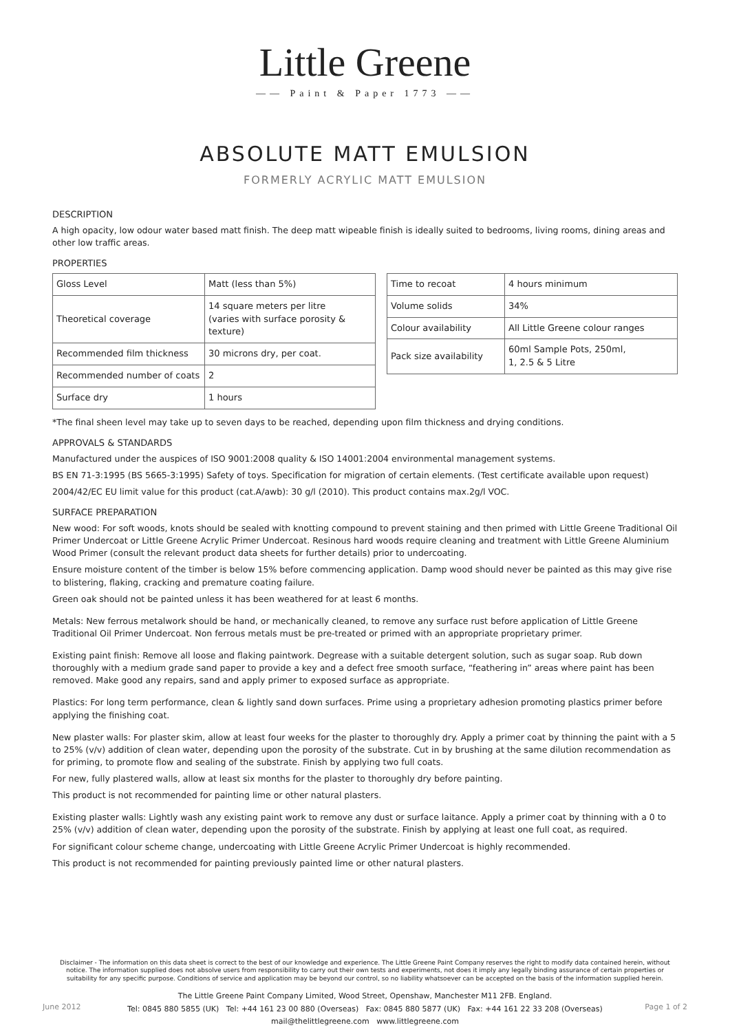Little Greene
—— Paint & Paper 1773 ——
ABSOLUTE MATT EMULSION
FORMERLY ACRYLIC MATT EMULSION
DESCRIPTION
A high opacity, low odour water based matt finish. The deep matt wipeable finish is ideally suited to bedrooms, living rooms, dining areas and other low traffic areas.
PROPERTIES
| Gloss Level | Matt (less than 5%) |
| Theoretical coverage | 14 square meters per litre (varies with surface porosity & texture) |
| Recommended film thickness | 30 microns dry, per coat. |
| Recommended number of coats | 2 |
| Surface dry | 1 hours |
| Time to recoat | 4 hours minimum |
| Volume solids | 34% |
| Colour availability | All Little Greene colour ranges |
| Pack size availability | 60ml Sample Pots, 250ml, 1, 2.5 & 5 Litre |
*The final sheen level may take up to seven days to be reached, depending upon film thickness and drying conditions.
APPROVALS & STANDARDS
Manufactured under the auspices of ISO 9001:2008 quality & ISO 14001:2004 environmental management systems.
BS EN 71-3:1995 (BS 5665-3:1995) Safety of toys. Specification for migration of certain elements. (Test certificate available upon request)
2004/42/EC EU limit value for this product (cat.A/awb): 30 g/l (2010). This product contains max.2g/l VOC.
SURFACE PREPARATION
New wood: For soft woods, knots should be sealed with knotting compound to prevent staining and then primed with Little Greene Traditional Oil Primer Undercoat or Little Greene Acrylic Primer Undercoat. Resinous hard woods require cleaning and treatment with Little Greene Aluminium Wood Primer (consult the relevant product data sheets for further details) prior to undercoating.
Ensure moisture content of the timber is below 15% before commencing application. Damp wood should never be painted as this may give rise to blistering, flaking, cracking and premature coating failure.
Green oak should not be painted unless it has been weathered for at least 6 months.
Metals: New ferrous metalwork should be hand, or mechanically cleaned, to remove any surface rust before application of Little Greene Traditional Oil Primer Undercoat. Non ferrous metals must be pre-treated or primed with an appropriate proprietary primer.
Existing paint finish: Remove all loose and flaking paintwork. Degrease with a suitable detergent solution, such as sugar soap. Rub down thoroughly with a medium grade sand paper to provide a key and a defect free smooth surface, “feathering in” areas where paint has been removed. Make good any repairs, sand and apply primer to exposed surface as appropriate.
Plastics: For long term performance, clean & lightly sand down surfaces. Prime using a proprietary adhesion promoting plastics primer before applying the finishing coat.
New plaster walls: For plaster skim, allow at least four weeks for the plaster to thoroughly dry. Apply a primer coat by thinning the paint with a 5 to 25% (v/v) addition of clean water, depending upon the porosity of the substrate. Cut in by brushing at the same dilution recommendation as for priming, to promote flow and sealing of the substrate. Finish by applying two full coats.
For new, fully plastered walls, allow at least six months for the plaster to thoroughly dry before painting.
This product is not recommended for painting lime or other natural plasters.
Existing plaster walls: Lightly wash any existing paint work to remove any dust or surface laitance. Apply a primer coat by thinning with a 0 to 25% (v/v) addition of clean water, depending upon the porosity of the substrate. Finish by applying at least one full coat, as required.
For significant colour scheme change, undercoating with Little Greene Acrylic Primer Undercoat is highly recommended.
This product is not recommended for painting previously painted lime or other natural plasters.
Disclaimer - The information on this data sheet is correct to the best of our knowledge and experience. The Little Greene Paint Company reserves the right to modify data contained herein, without notice. The information supplied does not absolve users from responsibility to carry out their own tests and experiments, not does it imply any legally binding assurance of certain properties or suitability for any specific purpose. Conditions of service and application may be beyond our control, so no liability whatsoever can be accepted on the basis of the information supplied herein.
The Little Greene Paint Company Limited, Wood Street, Openshaw, Manchester M11 2FB. England.
Tel: 0845 880 5855 (UK) Tel: +44 161 23 00 880 (Overseas) Fax: 0845 880 5877 (UK) Fax: +44 161 22 33 208 (Overseas)
mail@thelittlegreene.com www.littlegreene.com
June 2012 Page 1 of 2